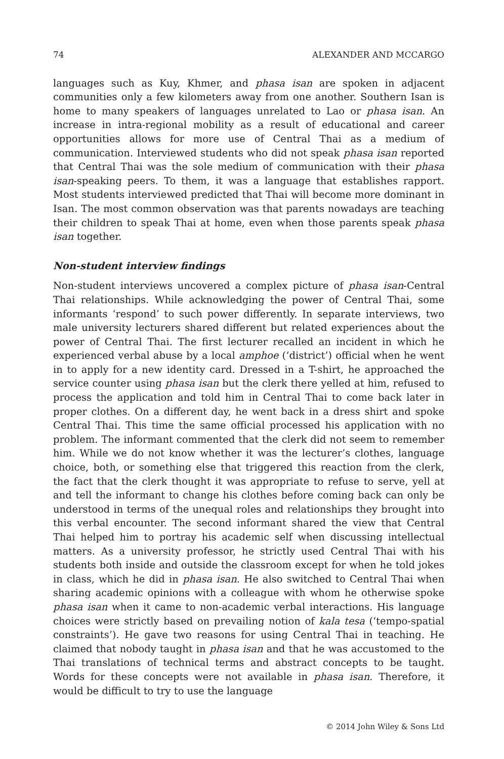74 ALEXANDER AND MCCARGO
languages such as Kuy, Khmer, and phasa isan are spoken in adjacent communities only a few kilometers away from one another. Southern Isan is home to many speakers of languages unrelated to Lao or phasa isan. An increase in intra-regional mobility as a result of educational and career opportunities allows for more use of Central Thai as a medium of communication. Interviewed students who did not speak phasa isan reported that Central Thai was the sole medium of communication with their phasa isan-speaking peers. To them, it was a language that establishes rapport. Most students interviewed predicted that Thai will become more dominant in Isan. The most common observation was that parents nowadays are teaching their children to speak Thai at home, even when those parents speak phasa isan together.
Non-student interview findings
Non-student interviews uncovered a complex picture of phasa isan-Central Thai relationships. While acknowledging the power of Central Thai, some informants ‘respond’ to such power differently. In separate interviews, two male university lecturers shared different but related experiences about the power of Central Thai. The first lecturer recalled an incident in which he experienced verbal abuse by a local amphoe (‘district’) official when he went in to apply for a new identity card. Dressed in a T-shirt, he approached the service counter using phasa isan but the clerk there yelled at him, refused to process the application and told him in Central Thai to come back later in proper clothes. On a different day, he went back in a dress shirt and spoke Central Thai. This time the same official processed his application with no problem. The informant commented that the clerk did not seem to remember him. While we do not know whether it was the lecturer’s clothes, language choice, both, or something else that triggered this reaction from the clerk, the fact that the clerk thought it was appropriate to refuse to serve, yell at and tell the informant to change his clothes before coming back can only be understood in terms of the unequal roles and relationships they brought into this verbal encounter. The second informant shared the view that Central Thai helped him to portray his academic self when discussing intellectual matters. As a university professor, he strictly used Central Thai with his students both inside and outside the classroom except for when he told jokes in class, which he did in phasa isan. He also switched to Central Thai when sharing academic opinions with a colleague with whom he otherwise spoke phasa isan when it came to non-academic verbal interactions. His language choices were strictly based on prevailing notion of kala tesa (‘tempo-spatial constraints’). He gave two reasons for using Central Thai in teaching. He claimed that nobody taught in phasa isan and that he was accustomed to the Thai translations of technical terms and abstract concepts to be taught. Words for these concepts were not available in phasa isan. Therefore, it would be difficult to try to use the language
© 2014 John Wiley & Sons Ltd